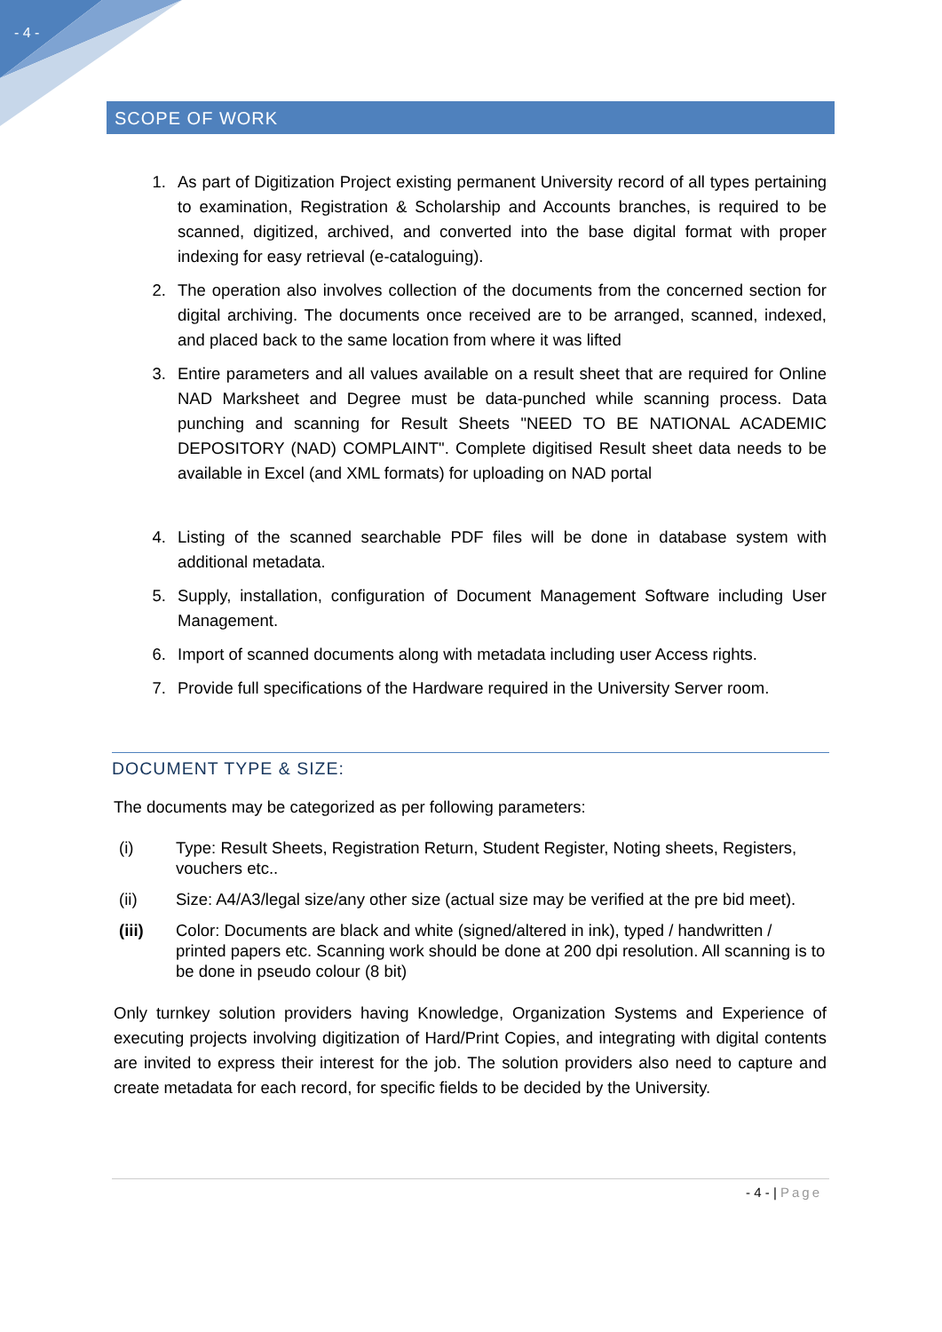- 4 -
SCOPE OF WORK
1. As part of Digitization Project existing permanent University record of all types pertaining to examination, Registration & Scholarship and Accounts branches, is required to be scanned, digitized, archived, and converted into the base digital format with proper indexing for easy retrieval (e-cataloguing).
2. The operation also involves collection of the documents from the concerned section for digital archiving. The documents once received are to be arranged, scanned, indexed, and placed back to the same location from where it was lifted
3. Entire parameters and all values available on a result sheet that are required for Online NAD Marksheet and Degree must be data-punched while scanning process. Data punching and scanning for Result Sheets "NEED TO BE NATIONAL ACADEMIC DEPOSITORY (NAD) COMPLAINT". Complete digitised Result sheet data needs to be available in Excel (and XML formats) for uploading on NAD portal
4. Listing of the scanned searchable PDF files will be done in database system with additional metadata.
5. Supply, installation, configuration of Document Management Software including User Management.
6. Import of scanned documents along with metadata including user Access rights.
7. Provide full specifications of the Hardware required in the University Server room.
DOCUMENT TYPE & SIZE:
The documents may be categorized as per following parameters:
(i) Type: Result Sheets, Registration Return, Student Register, Noting sheets, Registers, vouchers etc..
(ii) Size: A4/A3/legal size/any other size (actual size may be verified at the pre bid meet).
(iii) Color: Documents are black and white (signed/altered in ink), typed / handwritten / printed papers etc. Scanning work should be done at 200 dpi resolution. All scanning is to be done in pseudo colour (8 bit)
Only turnkey solution providers having Knowledge, Organization Systems and Experience of executing projects involving digitization of Hard/Print Copies, and integrating with digital contents are invited to express their interest for the job. The solution providers also need to capture and create metadata for each record, for specific fields to be decided by the University.
- 4 - | Page